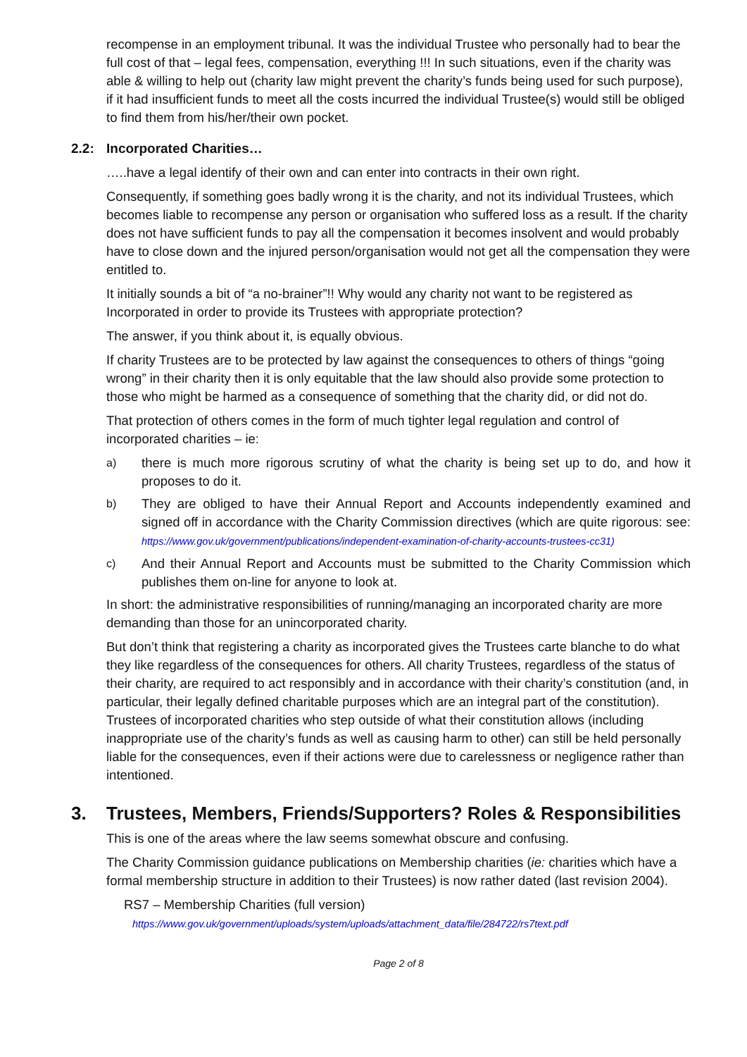recompense in an employment tribunal. It was the individual Trustee who personally had to bear the full cost of that – legal fees, compensation, everything !!! In such situations, even if the charity was able & willing to help out (charity law might prevent the charity’s funds being used for such purpose), if it had insufficient funds to meet all the costs incurred the individual Trustee(s) would still be obliged to find them from his/her/their own pocket.
2.2: Incorporated Charities…
…..have a legal identify of their own and can enter into contracts in their own right.
Consequently, if something goes badly wrong it is the charity, and not its individual Trustees, which becomes liable to recompense any person or organisation who suffered loss as a result. If the charity does not have sufficient funds to pay all the compensation it becomes insolvent and would probably have to close down and the injured person/organisation would not get all the compensation they were entitled to.
It initially sounds a bit of “a no-brainer”!! Why would any charity not want to be registered as Incorporated in order to provide its Trustees with appropriate protection?
The answer, if you think about it, is equally obvious.
If charity Trustees are to be protected by law against the consequences to others of things “going wrong” in their charity then it is only equitable that the law should also provide some protection to those who might be harmed as a consequence of something that the charity did, or did not do.
That protection of others comes in the form of much tighter legal regulation and control of incorporated charities – ie:
a)
there is much more rigorous scrutiny of what the charity is being set up to do, and how it proposes to do it.
b)
They are obliged to have their Annual Report and Accounts independently examined and signed off in accordance with the Charity Commission directives (which are quite rigorous: see: https://www.gov.uk/government/publications/independent-examination-of-charity-accounts-trustees-cc31)
c)
And their Annual Report and Accounts must be submitted to the Charity Commission which publishes them on-line for anyone to look at.
In short: the administrative responsibilities of running/managing an incorporated charity are more demanding than those for an unincorporated charity.
But don’t think that registering a charity as incorporated gives the Trustees carte blanche to do what they like regardless of the consequences for others. All charity Trustees, regardless of the status of their charity, are required to act responsibly and in accordance with their charity’s constitution (and, in particular, their legally defined charitable purposes which are an integral part of the constitution). Trustees of incorporated charities who step outside of what their constitution allows (including inappropriate use of the charity’s funds as well as causing harm to other) can still be held personally liable for the consequences, even if their actions were due to carelessness or negligence rather than intentioned.
3. Trustees, Members, Friends/Supporters? Roles & Responsibilities
This is one of the areas where the law seems somewhat obscure and confusing.
The Charity Commission guidance publications on Membership charities (ie: charities which have a formal membership structure in addition to their Trustees) is now rather dated (last revision 2004).
RS7 – Membership Charities (full version)
https://www.gov.uk/government/uploads/system/uploads/attachment_data/file/284722/rs7text.pdf
Page 2 of 8